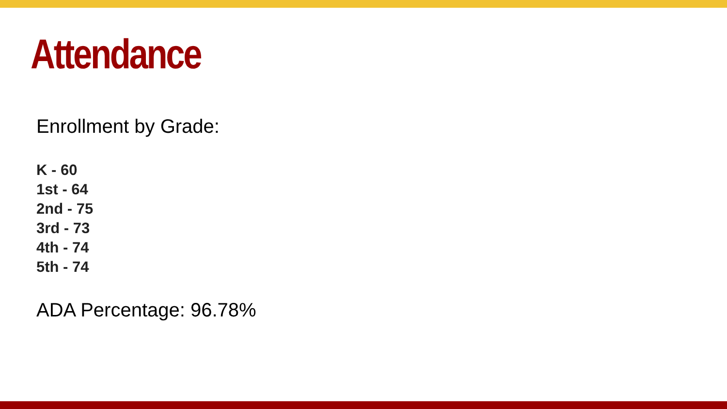Attendance
Enrollment by Grade:
K - 60
1st - 64
2nd - 75
3rd - 73
4th - 74
5th - 74
ADA Percentage: 96.78%